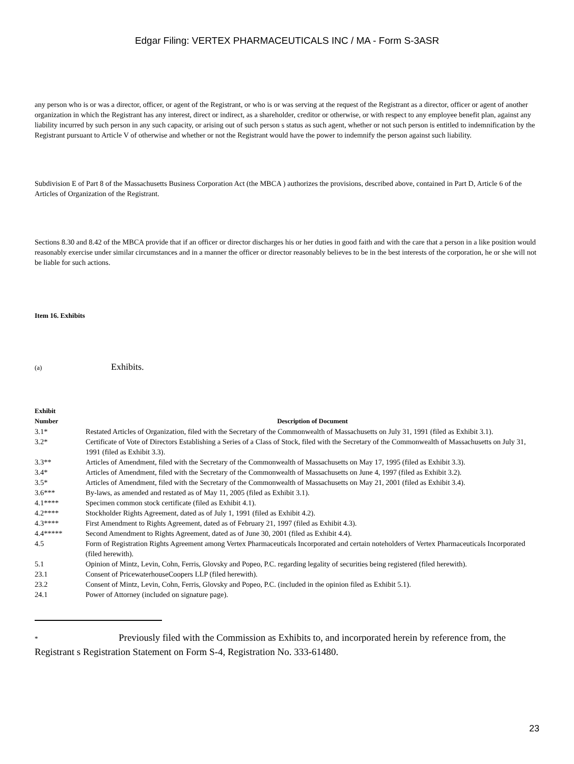Edgar Filing: VERTEX PHARMACEUTICALS INC / MA - Form S-3ASR
any person who is or was a director, officer, or agent of the Registrant, or who is or was serving at the request of the Registrant as a director, officer or agent of another organization in which the Registrant has any interest, direct or indirect, as a shareholder, creditor or otherwise, or with respect to any employee benefit plan, against any liability incurred by such person in any such capacity, or arising out of such person s status as such agent, whether or not such person is entitled to indemnification by the Registrant pursuant to Article V of otherwise and whether or not the Registrant would have the power to indemnify the person against such liability.
Subdivision E of Part 8 of the Massachusetts Business Corporation Act (the MBCA ) authorizes the provisions, described above, contained in Part D, Article 6 of the Articles of Organization of the Registrant.
Sections 8.30 and 8.42 of the MBCA provide that if an officer or director discharges his or her duties in good faith and with the care that a person in a like position would reasonably exercise under similar circumstances and in a manner the officer or director reasonably believes to be in the best interests of the corporation, he or she will not be liable for such actions.
Item 16. Exhibits
(a) Exhibits.
| Exhibit Number | Description of Document |
| --- | --- |
| 3.1* | Restated Articles of Organization, filed with the Secretary of the Commonwealth of Massachusetts on July 31, 1991 (filed as Exhibit 3.1). |
| 3.2* | Certificate of Vote of Directors Establishing a Series of a Class of Stock, filed with the Secretary of the Commonwealth of Massachusetts on July 31, 1991 (filed as Exhibit 3.3). |
| 3.3** | Articles of Amendment, filed with the Secretary of the Commonwealth of Massachusetts on May 17, 1995 (filed as Exhibit 3.3). |
| 3.4* | Articles of Amendment, filed with the Secretary of the Commonwealth of Massachusetts on June 4, 1997 (filed as Exhibit 3.2). |
| 3.5* | Articles of Amendment, filed with the Secretary of the Commonwealth of Massachusetts on May 21, 2001 (filed as Exhibit 3.4). |
| 3.6*** | By-laws, as amended and restated as of May 11, 2005 (filed as Exhibit 3.1). |
| 4.1**** | Specimen common stock certificate (filed as Exhibit 4.1). |
| 4.2**** | Stockholder Rights Agreement, dated as of July 1, 1991 (filed as Exhibit 4.2). |
| 4.3**** | First Amendment to Rights Agreement, dated as of February 21, 1997 (filed as Exhibit 4.3). |
| 4.4***** | Second Amendment to Rights Agreement, dated as of June 30, 2001 (filed as Exhibit 4.4). |
| 4.5 | Form of Registration Rights Agreement among Vertex Pharmaceuticals Incorporated and certain noteholders of Vertex Pharmaceuticals Incorporated (filed herewith). |
| 5.1 | Opinion of Mintz, Levin, Cohn, Ferris, Glovsky and Popeo, P.C. regarding legality of securities being registered (filed herewith). |
| 23.1 | Consent of PricewaterhouseCoopers LLP (filed herewith). |
| 23.2 | Consent of Mintz, Levin, Cohn, Ferris, Glovsky and Popeo, P.C. (included in the opinion filed as Exhibit 5.1). |
| 24.1 | Power of Attorney (included on signature page). |
* Previously filed with the Commission as Exhibits to, and incorporated herein by reference from, the Registrant s Registration Statement on Form S-4, Registration No. 333-61480.
23